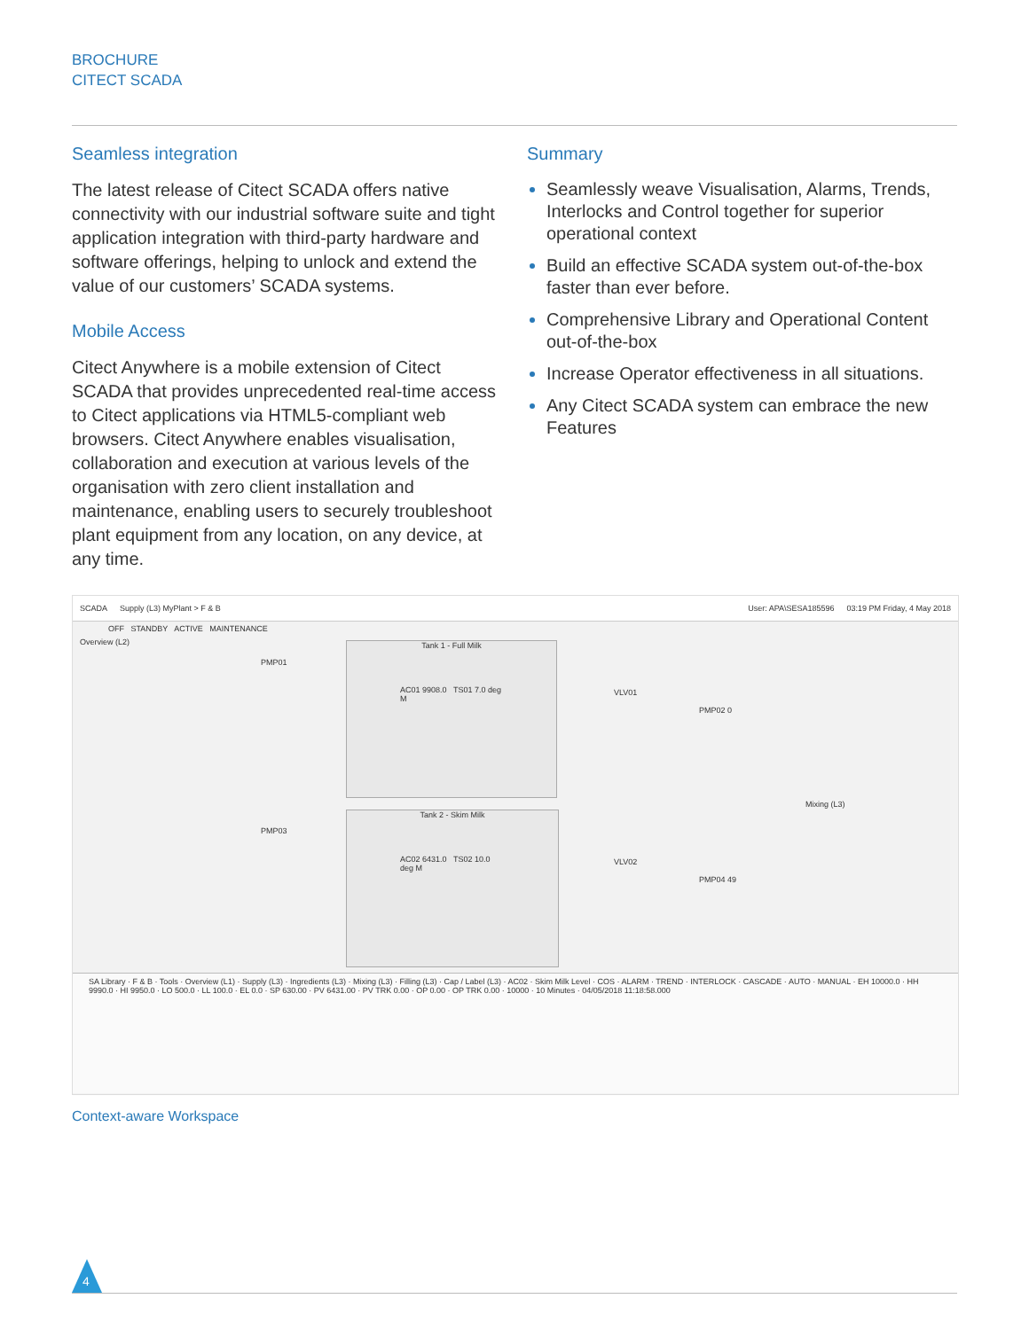BROCHURE
CITECT SCADA
Seamless integration
The latest release of Citect SCADA offers native connectivity with our industrial software suite and tight application integration with third-party hardware and software offerings, helping to unlock and extend the value of our customers’ SCADA systems.
Mobile Access
Citect Anywhere is a mobile extension of Citect SCADA that provides unprecedented real-time access to Citect applications via HTML5-compliant web browsers. Citect Anywhere enables visualisation, collaboration and execution at various levels of the organisation with zero client installation and maintenance, enabling users to securely troubleshoot plant equipment from any location, on any device, at any time.
Summary
Seamlessly weave Visualisation, Alarms, Trends, Interlocks and Control together for superior operational context
Build an effective SCADA system out-of-the-box faster than ever before.
Comprehensive Library and Operational Content out-of-the-box
Increase Operator effectiveness in all situations.
Any Citect SCADA system can embrace the new Features
SCADA Supply (L3) MyPlant > F & B User: APA\SESA185596 03:19 PM Friday, 4 May 2018
OFF STANDBY ACTIVE MAINTENANCE
Overview (L2)
Tank 1 - Full Milk
AC01 9908.0 TS01 7.0 deg M
Tank 2 - Skim Milk
AC02 6431.0 TS02 10.0 deg M
PMP01
PMP03
VLV01
PMP02 0
Mixing (L3)
VLV02
PMP04 49
SA Library · F & B · Tools · Overview (L1) · Supply (L3) · Ingredients (L3) · Mixing (L3) · Filling (L3) · Cap / Label (L3) · AC02 · Skim Milk Level · COS · ALARM · TREND · INTERLOCK · CASCADE · AUTO · MANUAL · EH 10000.0 · HH 9990.0 · HI 9950.0 · LO 500.0 · LL 100.0 · EL 0.0 · SP 630.00 · PV 6431.00 · PV TRK 0.00 · OP 0.00 · OP TRK 0.00 · 10000 · 10 Minutes · 04/05/2018 11:18:58.000
Context-aware Workspace
4